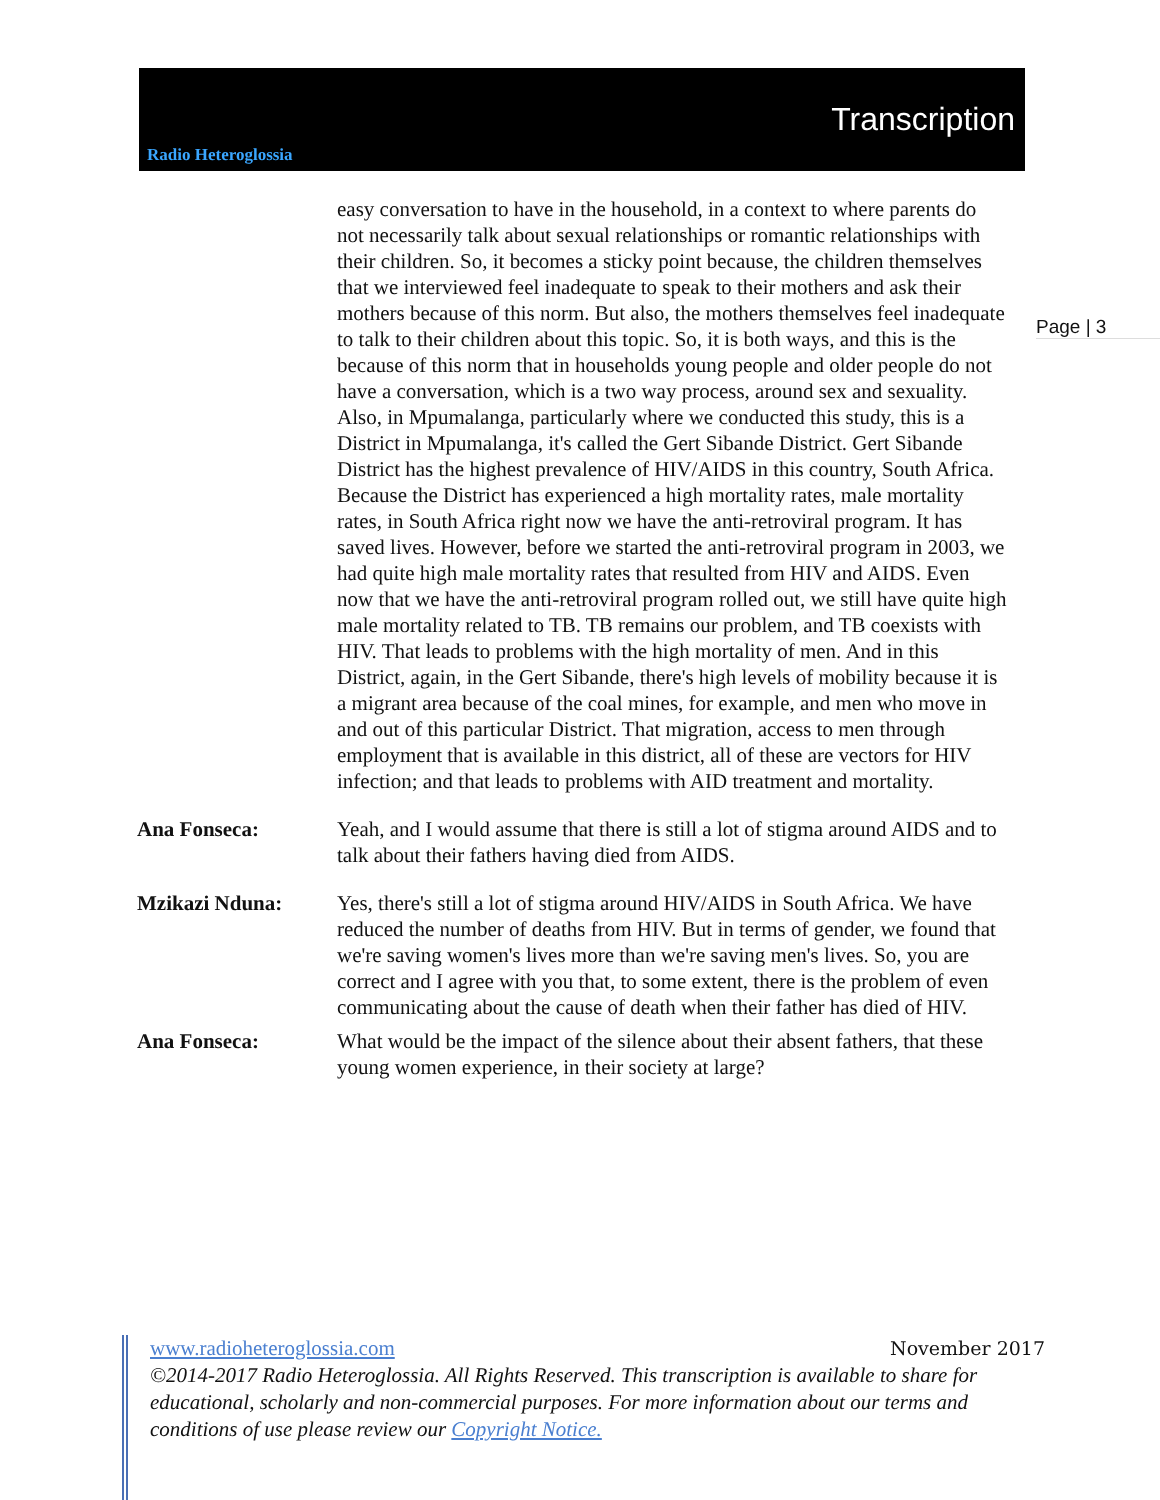Radio Heteroglossia
Transcription
Page | 3
easy conversation to have in the household, in a context to where parents do not necessarily talk about sexual relationships or romantic relationships with their children. So, it becomes a sticky point because, the children themselves that we interviewed feel inadequate to speak to their mothers and ask their mothers because of this norm. But also, the mothers themselves feel inadequate to talk to their children about this topic. So, it is both ways, and this is the because of this norm that in households young people and older people do not have a conversation, which is a two way process, around sex and sexuality. Also, in Mpumalanga, particularly where we conducted this study, this is a District in Mpumalanga, it's called the Gert Sibande District. Gert Sibande District has the highest prevalence of HIV/AIDS in this country, South Africa. Because the District has experienced a high mortality rates, male mortality rates, in South Africa right now we have the anti-retroviral program. It has saved lives. However, before we started the anti-retroviral program in 2003, we had quite high male mortality rates that resulted from HIV and AIDS. Even now that we have the anti-retroviral program rolled out, we still have quite high male mortality related to TB. TB remains our problem, and TB coexists with HIV. That leads to problems with the high mortality of men. And in this District, again, in the Gert Sibande, there's high levels of mobility because it is a migrant area because of the coal mines, for example, and men who move in and out of this particular District. That migration, access to men through employment that is available in this district, all of these are vectors for HIV infection; and that leads to problems with AID treatment and mortality.
Ana Fonseca: Yeah, and I would assume that there is still a lot of stigma around AIDS and to talk about their fathers having died from AIDS.
Mzikazi Nduna: Yes, there's still a lot of stigma around HIV/AIDS in South Africa. We have reduced the number of deaths from HIV. But in terms of gender, we found that we're saving women's lives more than we're saving men's lives. So, you are correct and I agree with you that, to some extent, there is the problem of even communicating about the cause of death when their father has died of HIV.
Ana Fonseca: What would be the impact of the silence about their absent fathers, that these young women experience, in their society at large?
www.radioheteroglossia.com November 2017
©2014-2017 Radio Heteroglossia. All Rights Reserved. This transcription is available to share for educational, scholarly and non-commercial purposes. For more information about our terms and conditions of use please review our Copyright Notice.